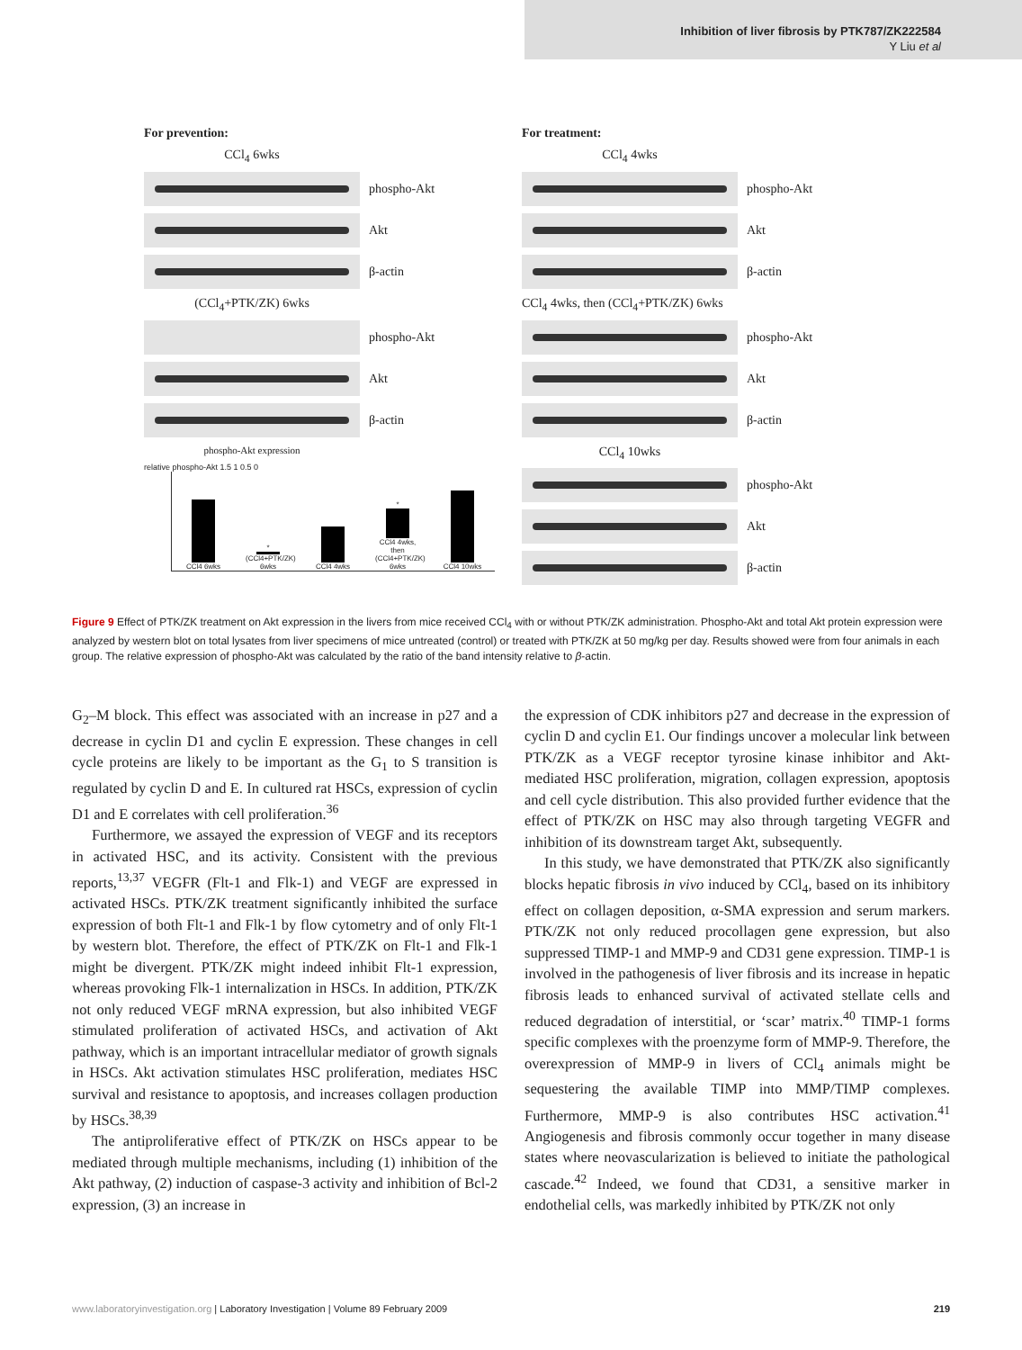Inhibition of liver fibrosis by PTK787/ZK222584
Y Liu et al
For prevention:
CCl<sub>4</sub> 6wks
phospho-Akt
Akt
β-actin
(CCl<sub>4</sub>+PTK/ZK) 6wks
phospho-Akt
Akt
β-actin
phospho-Akt expression
relative phospho-Akt 1.5 1 0.5 0
CCl4 6wks
* (CCl4+PTK/ZK) 6wks
CCl4 4wks
* CCl4 4wks, then (CCl4+PTK/ZK) 6wks
CCl4 10wks
For treatment:
CCl<sub>4</sub> 4wks
phospho-Akt
Akt
β-actin
CCl<sub>4</sub> 4wks, then (CCl<sub>4</sub>+PTK/ZK) 6wks
phospho-Akt
Akt
β-actin
CCl<sub>4</sub> 10wks
phospho-Akt
Akt
β-actin
Figure 9 Effect of PTK/ZK treatment on Akt expression in the livers from mice received CCl<sub>4</sub> with or without PTK/ZK administration. Phospho-Akt and total Akt protein expression were analyzed by western blot on total lysates from liver specimens of mice untreated (control) or treated with PTK/ZK at 50 mg/kg per day. Results showed were from four animals in each group. The relative expression of phospho-Akt was calculated by the ratio of the band intensity relative to β-actin.
G<sub>2</sub>–M block. This effect was associated with an increase in p27 and a decrease in cyclin D1 and cyclin E expression. These changes in cell cycle proteins are likely to be important as the G<sub>1</sub> to S transition is regulated by cyclin D and E. In cultured rat HSCs, expression of cyclin D1 and E correlates with cell proliferation.<sup>36</sup>
Furthermore, we assayed the expression of VEGF and its receptors in activated HSC, and its activity. Consistent with the previous reports,<sup>13,37</sup> VEGFR (Flt-1 and Flk-1) and VEGF are expressed in activated HSCs. PTK/ZK treatment significantly inhibited the surface expression of both Flt-1 and Flk-1 by flow cytometry and of only Flt-1 by western blot. Therefore, the effect of PTK/ZK on Flt-1 and Flk-1 might be divergent. PTK/ZK might indeed inhibit Flt-1 expression, whereas provoking Flk-1 internalization in HSCs. In addition, PTK/ZK not only reduced VEGF mRNA expression, but also inhibited VEGF stimulated proliferation of activated HSCs, and activation of Akt pathway, which is an important intracellular mediator of growth signals in HSCs. Akt activation stimulates HSC proliferation, mediates HSC survival and resistance to apoptosis, and increases collagen production by HSCs.<sup>38,39</sup>
The antiproliferative effect of PTK/ZK on HSCs appear to be mediated through multiple mechanisms, including (1) inhibition of the Akt pathway, (2) induction of caspase-3 activity and inhibition of Bcl-2 expression, (3) an increase in
the expression of CDK inhibitors p27 and decrease in the expression of cyclin D and cyclin E1. Our findings uncover a molecular link between PTK/ZK as a VEGF receptor tyrosine kinase inhibitor and Akt-mediated HSC proliferation, migration, collagen expression, apoptosis and cell cycle distribution. This also provided further evidence that the effect of PTK/ZK on HSC may also through targeting VEGFR and inhibition of its downstream target Akt, subsequently.
In this study, we have demonstrated that PTK/ZK also significantly blocks hepatic fibrosis in vivo induced by CCl<sub>4</sub>, based on its inhibitory effect on collagen deposition, α-SMA expression and serum markers. PTK/ZK not only reduced procollagen gene expression, but also suppressed TIMP-1 and MMP-9 and CD31 gene expression. TIMP-1 is involved in the pathogenesis of liver fibrosis and its increase in hepatic fibrosis leads to enhanced survival of activated stellate cells and reduced degradation of interstitial, or ‘scar’ matrix.<sup>40</sup> TIMP-1 forms specific complexes with the proenzyme form of MMP-9. Therefore, the overexpression of MMP-9 in livers of CCl<sub>4</sub> animals might be sequestering the available TIMP into MMP/TIMP complexes. Furthermore, MMP-9 is also contributes HSC activation.<sup>41</sup> Angiogenesis and fibrosis commonly occur together in many disease states where neovascularization is believed to initiate the pathological cascade.<sup>42</sup> Indeed, we found that CD31, a sensitive marker in endothelial cells, was markedly inhibited by PTK/ZK not only
www.laboratoryinvestigation.org | Laboratory Investigation | Volume 89 February 2009 219